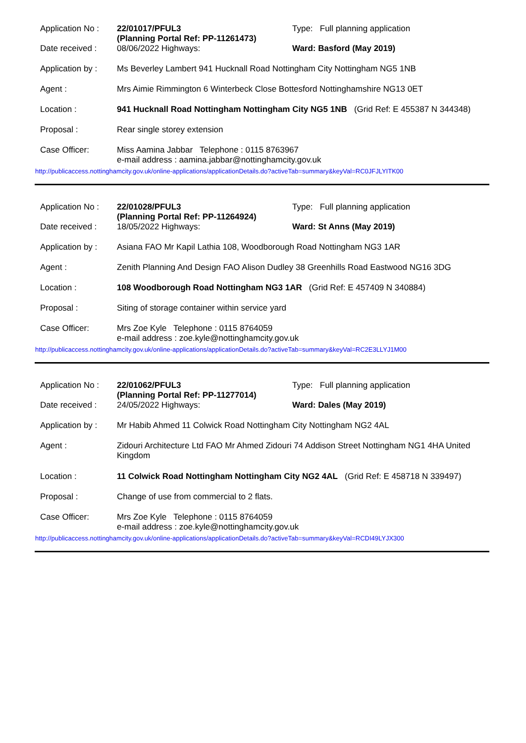Application No :
Date received :
22/01017/PFUL3
(Planning Portal Ref: PP-11261473)
08/06/2022 Highways:
Type: Full planning application
Ward: Basford (May 2019)
Application by :
Ms Beverley Lambert 941 Hucknall Road Nottingham City Nottingham NG5 1NB
Agent : Mrs Aimie Rimmington 6 Winterbeck Close Bottesford Nottinghamshire NG13 0ET
Location : 941 Hucknall Road Nottingham Nottingham City NG5 1NB (Grid Ref: E 455387 N 344348)
Proposal : Rear single storey extension
Case Officer: Miss Aamina Jabbar Telephone : 0115 8763967
e-mail address : aamina.jabbar@nottinghamcity.gov.uk
http://publicaccess.nottinghamcity.gov.uk/online-applications/applicationDetails.do?activeTab=summary&keyVal=RC0JFJLYITK00
Application No :
Date received :
22/01028/PFUL3
(Planning Portal Ref: PP-11264924)
18/05/2022 Highways:
Type: Full planning application
Ward: St Anns (May 2019)
Application by :
Asiana FAO Mr Kapil Lathia 108, Woodborough Road Nottingham NG3 1AR
Agent : Zenith Planning And Design FAO Alison Dudley 38 Greenhills Road Eastwood NG16 3DG
Location : 108 Woodborough Road Nottingham NG3 1AR (Grid Ref: E 457409 N 340884)
Proposal : Siting of storage container within service yard
Case Officer: Mrs Zoe Kyle Telephone : 0115 8764059
e-mail address : zoe.kyle@nottinghamcity.gov.uk
http://publicaccess.nottinghamcity.gov.uk/online-applications/applicationDetails.do?activeTab=summary&keyVal=RC2E3LLYJ1M00
Application No :
Date received :
22/01062/PFUL3
(Planning Portal Ref: PP-11277014)
24/05/2022 Highways:
Type: Full planning application
Ward: Dales (May 2019)
Application by :
Mr Habib Ahmed 11 Colwick Road Nottingham City Nottingham NG2 4AL
Agent : Zidouri Architecture Ltd FAO Mr Ahmed Zidouri 74 Addison Street Nottingham NG1 4HA United Kingdom
Location : 11 Colwick Road Nottingham Nottingham City NG2 4AL (Grid Ref: E 458718 N 339497)
Proposal : Change of use from commercial to 2 flats.
Case Officer: Mrs Zoe Kyle Telephone : 0115 8764059
e-mail address : zoe.kyle@nottinghamcity.gov.uk
http://publicaccess.nottinghamcity.gov.uk/online-applications/applicationDetails.do?activeTab=summary&keyVal=RCDI49LYJX300